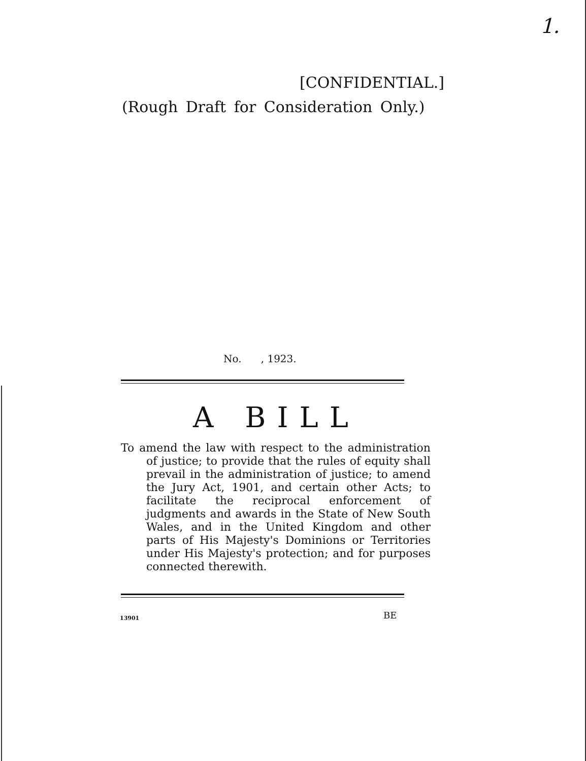1.
[CONFIDENTIAL.]
(Rough Draft for Consideration Only.)
No. , 1923.
A BILL
To amend the law with respect to the administration of justice; to provide that the rules of equity shall prevail in the administration of justice; to amend the Jury Act, 1901, and certain other Acts; to facilitate the reciprocal enforcement of judgments and awards in the State of New South Wales, and in the United Kingdom and other parts of His Majesty's Dominions or Territories under His Majesty's protection; and for purposes connected therewith.
13901 BE